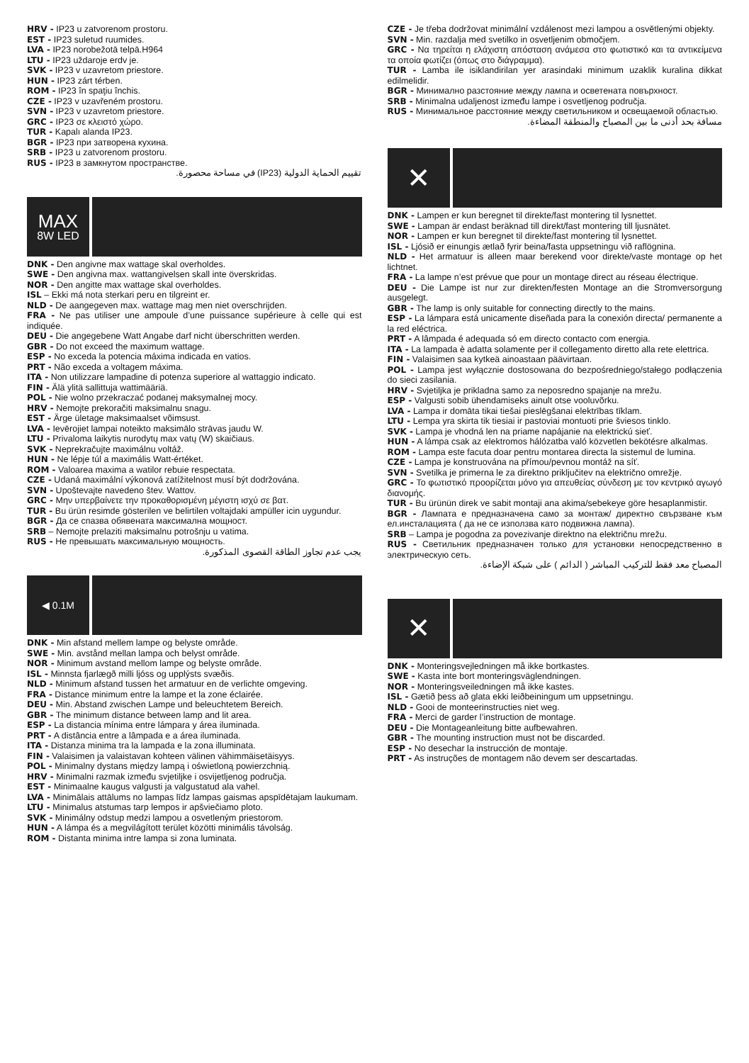HRV - IP23 u zatvorenom prostoru.
EST - IP23 suletud ruumides.
LVA - IP23 norobežotā telpā.H964
LTU - IP23 uždaroje erdv je.
SVK - IP23 v uzavretom priestore.
HUN - IP23 zárt térben.
ROM - IP23 în spaţiu închis.
CZE - IP23 v uzavřeném prostoru.
SVN - IP23 v uzavretom priestore.
GRC - IP23 σε κλειστό χώρο.
TUR - Kapalı alanda IP23.
BGR - IP23 при затворена кухина.
SRB - IP23 u zatvorenom prostoru.
RUS - IP23 в замкнутом пространстве.
تقييم الحماية الدولية (IP23) في مساحة محصورة.
MAX
8W LED
DNK - Den angivne max wattage skal overholdes.
SWE - Den angivna max. wattangivelsen skall inte överskridas.
NOR - Den angitte max wattage skal overholdes.
ISL – Ekki má nota sterkari peru en tilgreint er.
NLD - De aangegeven max. wattage mag men niet overschrijden.
FRA - Ne pas utiliser une ampoule d’une puissance supérieure à celle qui est indiquée.
DEU - Die angegebene Watt Angabe darf nicht überschritten werden.
GBR - Do not exceed the maximum wattage.
ESP - No exceda la potencia máxima indicada en vatios.
PRT - Não exceda a voltagem máxima.
ITA - Non utilizzare lampadine di potenza superiore al wattaggio indicato.
FIN - Älä ylitä sallittuja wattimääriä.
POL - Nie wolno przekraczać podanej maksymalnej mocy.
HRV - Nemojte prekoračiti maksimalnu snagu.
EST - Ärge ületage maksimaalset võimsust.
LVA - Ievērojiet lampai noteikto maksimālo strāvas jaudu W.
LTU - Privaloma laikytis nurodytų max vatų (W) skaičiaus.
SVK - Neprekračujte maximálnu voltáž.
HUN - Ne lépje túl a maximális Watt-értéket.
ROM - Valoarea maxima a watilor rebuie respectata.
CZE - Udaná maximální výkonová zatížitelnost musí být dodržována.
SVN - Upoštevajte navedeno štev. Wattov.
GRC - Μην υπερβαίνετε την προκαθορισμένη μέγιστη ισχύ σε βατ.
TUR - Bu ürün resimde gösterilen ve belirtilen voltajdaki ampüller icin uygundur.
BGR - Да се спазва обявената максимална мощност.
SRB – Nemojte prelaziti maksimalnu potrošnju u vatima.
RUS - Не превышать максимальную мощность.
يجب عدم تجاوز الطاقة القصوى المذكورة.
◀ 0.1M
DNK - Min afstand mellem lampe og belyste område.
SWE - Min. avstånd mellan lampa och belyst område.
NOR - Minimum avstand mellom lampe og belyste område.
ISL - Minnsta fjarlægð milli ljóss og upplýsts svæðis.
NLD - Minimum afstand tussen het armatuur en de verlichte omgeving.
FRA - Distance minimum entre la lampe et la zone éclairée.
DEU - Min. Abstand zwischen Lampe und beleuchtetem Bereich.
GBR - The minimum distance between lamp and lit area.
ESP - La distancia mínima entre lámpara y área iluminada.
PRT - A distância entre a lâmpada e a área iluminada.
ITA - Distanza minima tra la lampada e la zona illuminata.
FIN - Valaisimen ja valaistavan kohteen välinen vähimmäisetäisyys.
POL - Minimalny dystans między lampą i oświetloną powierzchnią.
HRV - Minimalni razmak između svjetiljke i osvijetljenog područja.
EST - Minimaalne kaugus valgusti ja valgustatud ala vahel.
LVA - Minimālais attālums no lampas līdz lampas gaismas apspīdētajam laukumam.
LTU - Minimalus atstumas tarp lempos ir apšviečiamo ploto.
SVK - Minimálny odstup medzi lampou a osvetleným priestorom.
HUN - A lámpa és a megvilágított terület közötti minimális távolság.
ROM - Distanta minima intre lampa si zona luminata.
CZE - Je třeba dodržovat minimální vzdálenost mezi lampou a osvětlenými objekty.
SVN - Min. razdalja med svetilko in osvetljenim območjem.
GRC - Να τηρείται η ελάχιστη απόσταση ανάμεσα στο φωτιστικό και τα αντικείμενα τα οποία φωτίζει (όπως στο διάγραμμα).
TUR - Lamba ile isiklandirilan yer arasindaki minimum uzaklik kuralina dikkat edilmelidir.
BGR - Минимално разстояние между лампа и осветената повърхност.
SRB - Minimalna udaljenost između lampe i osvetljenog područja.
RUS - Минимальное расстояние между светильником и освещаемой областью.
مسافة بحد أدنى ما بين المصباح والمنطقة المضاءة.
✕
DNK - Lampen er kun beregnet til direkte/fast montering til lysnettet.
SWE - Lampan är endast beräknad till direkt/fast montering till ljusnätet.
NOR - Lampen er kun beregnet til direkte/fast montering til lysnettet.
ISL - Ljósið er einungis ætlað fyrir beina/fasta uppsetningu við raflögnina.
NLD - Het armatuur is alleen maar berekend voor direkte/vaste montage op het lichtnet.
FRA - La lampe n’est prévue que pour un montage direct au réseau électrique.
DEU - Die Lampe ist nur zur direkten/festen Montage an die Stromversorgung ausgelegt.
GBR - The lamp is only suitable for connecting directly to the mains.
ESP - La lámpara está unicamente diseñada para la conexión directa/ permanente a la red eléctrica.
PRT - A lâmpada é adequada só em directo contacto com energia.
ITA - La lampada è adatta solamente per il collegamento diretto alla rete elettrica.
FIN - Valaisimen saa kytkeä ainoastaan päävirtaan.
POL - Lampa jest wyłącznie dostosowana do bezpośredniego/stałego podłączenia do sieci zasilania.
HRV - Svjetiljka je prikladna samo za neposredno spajanje na mrežu.
ESP - Valgusti sobib ühendamiseks ainult otse vooluvõrku.
LVA - Lampa ir domāta tikai tiešai pieslēgšanai elektrības tīklam.
LTU - Lempa yra skirta tik tiesiai ir pastoviai montuoti prie šviesos tinklo.
SVK - Lampa je vhodná len na priame napájanie na elektrickú sieť.
HUN - A lámpa csak az elektromos hálózatba való közvetlen bekötésre alkalmas.
ROM - Lampa este facuta doar pentru montarea directa la sistemul de lumina.
CZE - Lampa je konstruována na přímou/pevnou montáž na síť.
SVN - Svetilka je primerna le za direktno priključitev na električno omrežje.
GRC - Το φωτιστικό προορίζεται μόνο για απευθείας σύνδεση με τον κεντρικό αγωγό διανομής.
TUR - Bu ürünün direk ve sabit montaji ana akima/sebekeye göre hesaplanmistir.
BGR - Лампата е предназначена само за монтаж/ директно свързване към ел.инсталацията ( да не се използва като подвижна лампа).
SRB – Lampa je pogodna za povezivanje direktno na električnu mrežu.
RUS - Светильник предназначен только для установки непосредственно в электрическую сеть.
المصباح معد فقط للتركيب المباشر ( الدائم ) على شبكة الإضاءة.
✕
DNK - Monteringsvejledningen må ikke bortkastes.
SWE - Kasta inte bort monteringsväglendningen.
NOR - Monteringsveiledningen må ikke kastes.
ISL - Gætið þess að glata ekki leiðbeiningum um uppsetningu.
NLD - Gooi de monteerinstructies niet weg.
FRA - Merci de garder l’instruction de montage.
DEU - Die Montageanleitung bitte aufbewahren.
GBR - The mounting instruction must not be discarded.
ESP - No desechar la instrucción de montaje.
PRT - As instruções de montagem não devem ser descartadas.